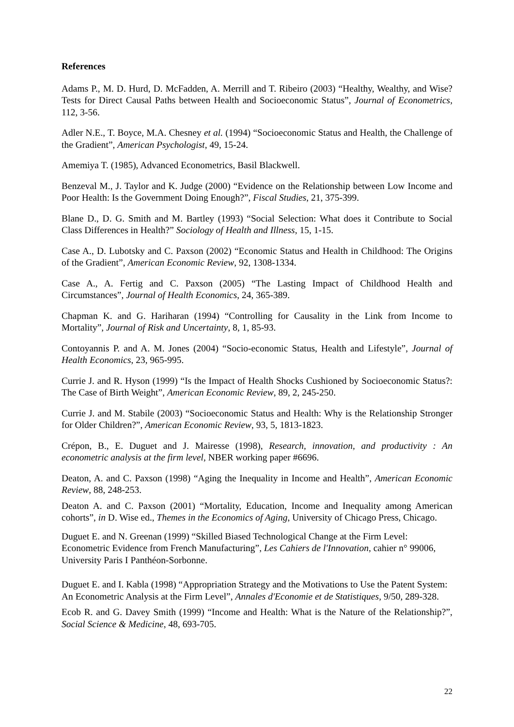References
Adams P., M. D. Hurd, D. McFadden, A. Merrill and T. Ribeiro (2003) “Healthy, Wealthy, and Wise? Tests for Direct Causal Paths between Health and Socioeconomic Status”, Journal of Econometrics, 112, 3-56.
Adler N.E., T. Boyce, M.A. Chesney et al. (1994) “Socioeconomic Status and Health, the Challenge of the Gradient”, American Psychologist, 49, 15-24.
Amemiya T. (1985), Advanced Econometrics, Basil Blackwell.
Benzeval M., J. Taylor and K. Judge (2000) “Evidence on the Relationship between Low Income and Poor Health: Is the Government Doing Enough?”, Fiscal Studies, 21, 375-399.
Blane D., D. G. Smith and M. Bartley (1993) “Social Selection: What does it Contribute to Social Class Differences in Health?” Sociology of Health and Illness, 15, 1-15.
Case A., D. Lubotsky and C. Paxson (2002) “Economic Status and Health in Childhood: The Origins of the Gradient”, American Economic Review, 92, 1308-1334.
Case A., A. Fertig and C. Paxson (2005) “The Lasting Impact of Childhood Health and Circumstances”, Journal of Health Economics, 24, 365-389.
Chapman K. and G. Hariharan (1994) “Controlling for Causality in the Link from Income to Mortality”, Journal of Risk and Uncertainty, 8, 1, 85-93.
Contoyannis P. and A. M. Jones (2004) “Socio-economic Status, Health and Lifestyle”, Journal of Health Economics, 23, 965-995.
Currie J. and R. Hyson (1999) “Is the Impact of Health Shocks Cushioned by Socioeconomic Status?: The Case of Birth Weight”, American Economic Review, 89, 2, 245-250.
Currie J. and M. Stabile (2003) “Socioeconomic Status and Health: Why is the Relationship Stronger for Older Children?”, American Economic Review, 93, 5, 1813-1823.
Crépon, B., E. Duguet and J. Mairesse (1998), Research, innovation, and productivity : An econometric analysis at the firm level, NBER working paper #6696.
Deaton, A. and C. Paxson (1998) “Aging the Inequality in Income and Health”, American Economic Review, 88, 248-253.
Deaton A. and C. Paxson (2001) “Mortality, Education, Income and Inequality among American cohorts”, in D. Wise ed., Themes in the Economics of Aging, University of Chicago Press, Chicago.
Duguet E. and N. Greenan (1999) “Skilled Biased Technological Change at the Firm Level: Econometric Evidence from French Manufacturing”, Les Cahiers de l'Innovation, cahier n° 99006, University Paris I Panthéon-Sorbonne.
Duguet E. and I. Kabla (1998) “Appropriation Strategy and the Motivations to Use the Patent System: An Econometric Analysis at the Firm Level”, Annales d'Economie et de Statistiques, 9/50, 289-328.
Ecob R. and G. Davey Smith (1999) “Income and Health: What is the Nature of the Relationship?”, Social Science & Medicine, 48, 693-705.
22